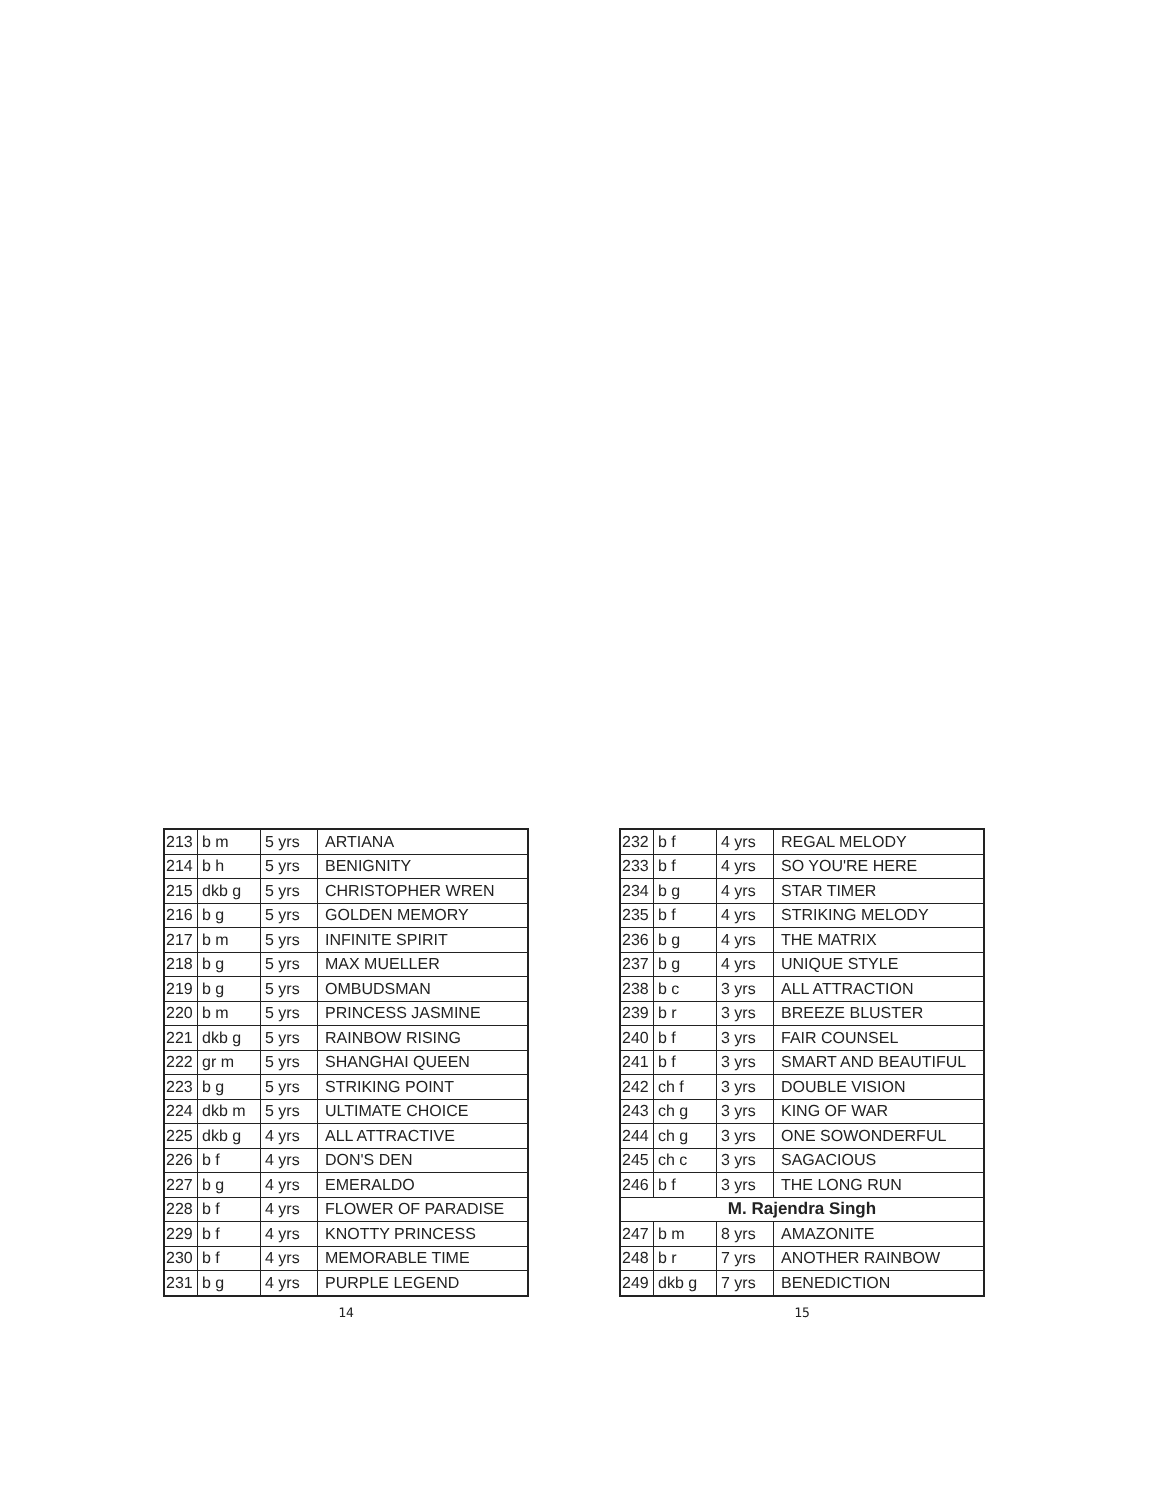| 213 | b m | 5 yrs | ARTIANA |
| 214 | b h | 5 yrs | BENIGNITY |
| 215 | dkb g | 5 yrs | CHRISTOPHER WREN |
| 216 | b g | 5 yrs | GOLDEN MEMORY |
| 217 | b m | 5 yrs | INFINITE SPIRIT |
| 218 | b g | 5 yrs | MAX MUELLER |
| 219 | b g | 5 yrs | OMBUDSMAN |
| 220 | b m | 5 yrs | PRINCESS JASMINE |
| 221 | dkb g | 5 yrs | RAINBOW RISING |
| 222 | gr m | 5 yrs | SHANGHAI QUEEN |
| 223 | b g | 5 yrs | STRIKING POINT |
| 224 | dkb m | 5 yrs | ULTIMATE CHOICE |
| 225 | dkb g | 4 yrs | ALL ATTRACTIVE |
| 226 | b f | 4 yrs | DON'S DEN |
| 227 | b g | 4 yrs | EMERALDO |
| 228 | b f | 4 yrs | FLOWER OF PARADISE |
| 229 | b f | 4 yrs | KNOTTY PRINCESS |
| 230 | b f | 4 yrs | MEMORABLE TIME |
| 231 | b g | 4 yrs | PURPLE LEGEND |
14
| 232 | b f | 4 yrs | REGAL MELODY |
| 233 | b f | 4 yrs | SO YOU'RE HERE |
| 234 | b g | 4 yrs | STAR TIMER |
| 235 | b f | 4 yrs | STRIKING MELODY |
| 236 | b g | 4 yrs | THE MATRIX |
| 237 | b g | 4 yrs | UNIQUE STYLE |
| 238 | b c | 3 yrs | ALL ATTRACTION |
| 239 | b r | 3 yrs | BREEZE BLUSTER |
| 240 | b f | 3 yrs | FAIR COUNSEL |
| 241 | b f | 3 yrs | SMART AND BEAUTIFUL |
| 242 | ch f | 3 yrs | DOUBLE VISION |
| 243 | ch g | 3 yrs | KING OF WAR |
| 244 | ch g | 3 yrs | ONE SOWONDERFUL |
| 245 | ch c | 3 yrs | SAGACIOUS |
| 246 | b f | 3 yrs | THE LONG RUN |
| M. Rajendra Singh | | | |
| 247 | b m | 8 yrs | AMAZONITE |
| 248 | b r | 7 yrs | ANOTHER RAINBOW |
| 249 | dkb g | 7 yrs | BENEDICTION |
15